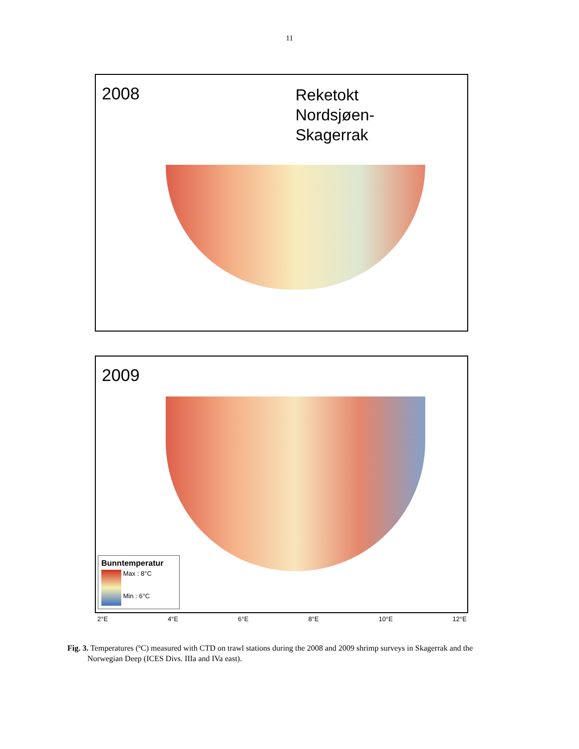11
2008
Reketokt
Nordsjøen-
Skagerrak
2009
Bunntemperatur
Max : 8°C
Min : 6°C
2°E 4°E 6°E 8°E 10°E 12°E
Fig. 3. Temperatures (ºC) measured with CTD on trawl stations during the 2008 and 2009 shrimp surveys in Skagerrak and the Norwegian Deep (ICES Divs. IIIa and IVa east).